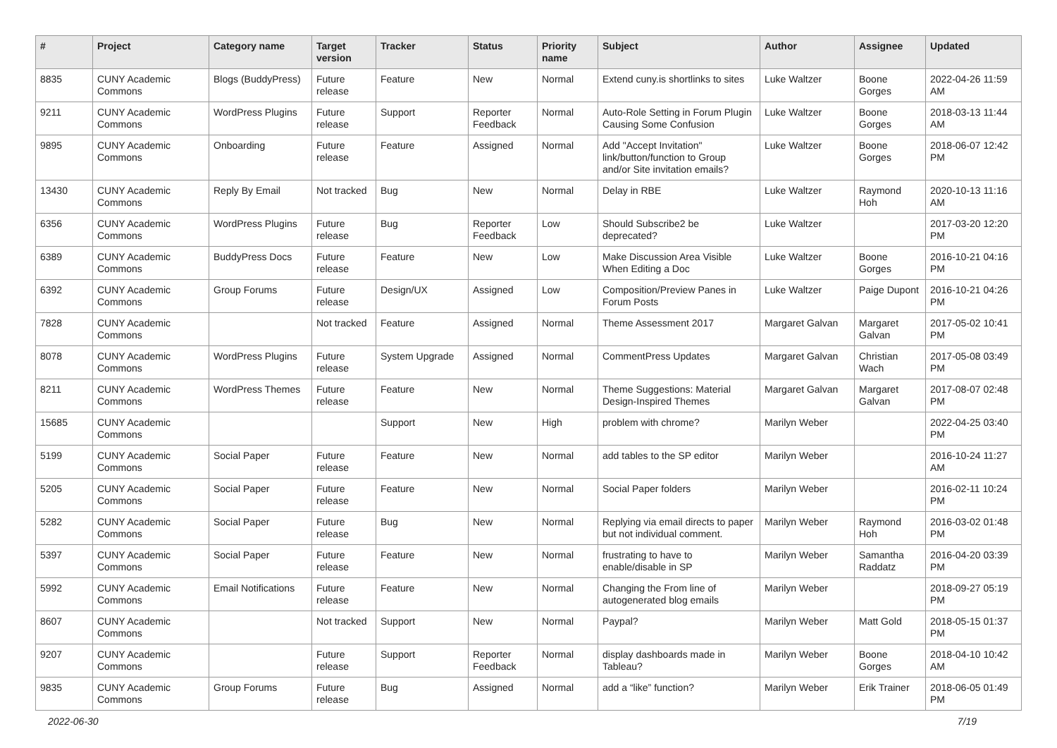| # | Project | Category name | Target version | Tracker | Status | Priority name | Subject | Author | Assignee | Updated |
| --- | --- | --- | --- | --- | --- | --- | --- | --- | --- | --- |
| 8835 | CUNY Academic Commons | Blogs (BuddyPress) | Future release | Feature | New | Normal | Extend cuny.is shortlinks to sites | Luke Waltzer | Boone Gorges | 2022-04-26 11:59 AM |
| 9211 | CUNY Academic Commons | WordPress Plugins | Future release | Support | Reporter Feedback | Normal | Auto-Role Setting in Forum Plugin Causing Some Confusion | Luke Waltzer | Boone Gorges | 2018-03-13 11:44 AM |
| 9895 | CUNY Academic Commons | Onboarding | Future release | Feature | Assigned | Normal | Add "Accept Invitation" link/button/function to Group and/or Site invitation emails? | Luke Waltzer | Boone Gorges | 2018-06-07 12:42 PM |
| 13430 | CUNY Academic Commons | Reply By Email | Not tracked | Bug | New | Normal | Delay in RBE | Luke Waltzer | Raymond Hoh | 2020-10-13 11:16 AM |
| 6356 | CUNY Academic Commons | WordPress Plugins | Future release | Bug | Reporter Feedback | Low | Should Subscribe2 be deprecated? | Luke Waltzer | | 2017-03-20 12:20 PM |
| 6389 | CUNY Academic Commons | BuddyPress Docs | Future release | Feature | New | Low | Make Discussion Area Visible When Editing a Doc | Luke Waltzer | Boone Gorges | 2016-10-21 04:16 PM |
| 6392 | CUNY Academic Commons | Group Forums | Future release | Design/UX | Assigned | Low | Composition/Preview Panes in Forum Posts | Luke Waltzer | Paige Dupont | 2016-10-21 04:26 PM |
| 7828 | CUNY Academic Commons | | Not tracked | Feature | Assigned | Normal | Theme Assessment 2017 | Margaret Galvan | Margaret Galvan | 2017-05-02 10:41 PM |
| 8078 | CUNY Academic Commons | WordPress Plugins | Future release | System Upgrade | Assigned | Normal | CommentPress Updates | Margaret Galvan | Christian Wach | 2017-05-08 03:49 PM |
| 8211 | CUNY Academic Commons | WordPress Themes | Future release | Feature | New | Normal | Theme Suggestions: Material Design-Inspired Themes | Margaret Galvan | Margaret Galvan | 2017-08-07 02:48 PM |
| 15685 | CUNY Academic Commons | | | Support | New | High | problem with chrome? | Marilyn Weber | | 2022-04-25 03:40 PM |
| 5199 | CUNY Academic Commons | Social Paper | Future release | Feature | New | Normal | add tables to the SP editor | Marilyn Weber | | 2016-10-24 11:27 AM |
| 5205 | CUNY Academic Commons | Social Paper | Future release | Feature | New | Normal | Social Paper folders | Marilyn Weber | | 2016-02-11 10:24 PM |
| 5282 | CUNY Academic Commons | Social Paper | Future release | Bug | New | Normal | Replying via email directs to paper but not individual comment. | Marilyn Weber | Raymond Hoh | 2016-03-02 01:48 PM |
| 5397 | CUNY Academic Commons | Social Paper | Future release | Feature | New | Normal | frustrating to have to enable/disable in SP | Marilyn Weber | Samantha Raddatz | 2016-04-20 03:39 PM |
| 5992 | CUNY Academic Commons | Email Notifications | Future release | Feature | New | Normal | Changing the From line of autogenerated blog emails | Marilyn Weber | | 2018-09-27 05:19 PM |
| 8607 | CUNY Academic Commons | | Not tracked | Support | New | Normal | Paypal? | Marilyn Weber | Matt Gold | 2018-05-15 01:37 PM |
| 9207 | CUNY Academic Commons | | Future release | Support | Reporter Feedback | Normal | display dashboards made in Tableau? | Marilyn Weber | Boone Gorges | 2018-04-10 10:42 AM |
| 9835 | CUNY Academic Commons | Group Forums | Future release | Bug | Assigned | Normal | add a “like” function? | Marilyn Weber | Erik Trainer | 2018-06-05 01:49 PM |
2022-06-30 7/19